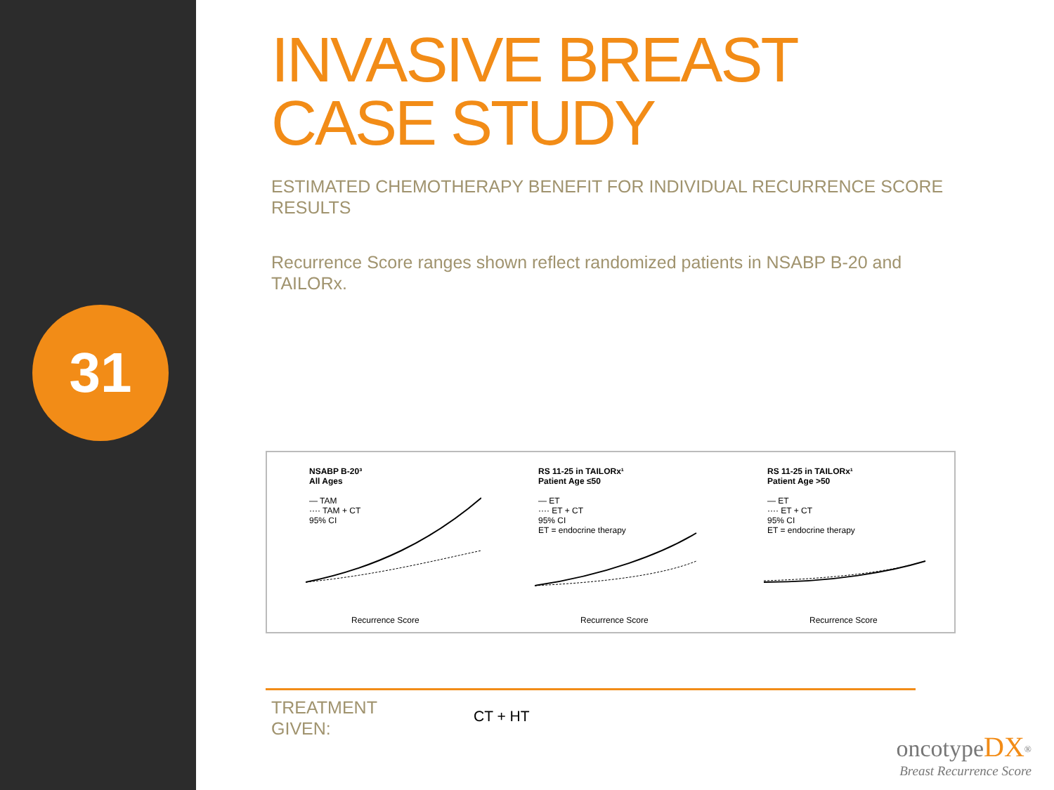31
INVASIVE BREAST CASE STUDY
ESTIMATED CHEMOTHERAPY BENEFIT FOR INDIVIDUAL RECURRENCE SCORE RESULTS
Recurrence Score ranges shown reflect randomized patients in NSABP B-20 and TAILORx.
NSABP B-20³
All Ages
— TAM
···· TAM + CT
95% CI
Recurrence Score
RS 11-25 in TAILORx¹
Patient Age ≤50
— ET
···· ET + CT
95% CI
ET = endocrine therapy
Recurrence Score
RS 11-25 in TAILORx¹
Patient Age >50
— ET
···· ET + CT
95% CI
ET = endocrine therapy
Recurrence Score
TREATMENT
GIVEN:
CT + HT
oncotype DX<sup>®</sup>
Breast Recurrence Score